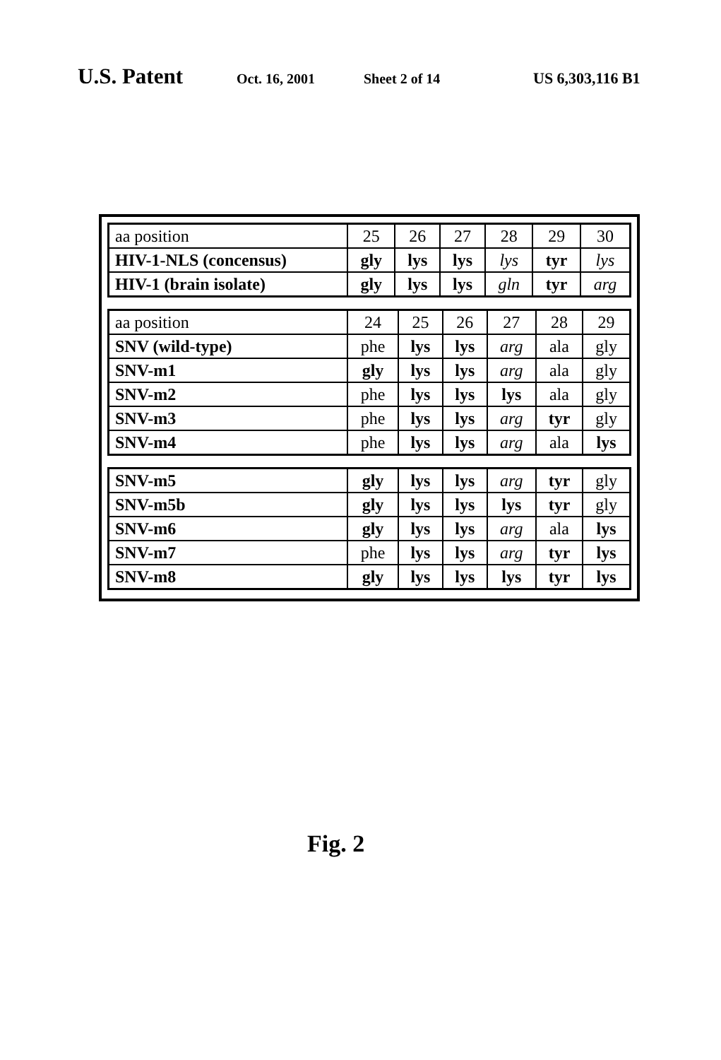U.S. Patent Oct. 16, 2001 Sheet 2 of 14 US 6,303,116 B1
| aa position | 25 | 26 | 27 | 28 | 29 | 30 |
| HIV-1-NLS (concensus) | gly | lys | lys | lys | tyr | lys |
| HIV-1 (brain isolate) | gly | lys | lys | gln | tyr | arg |
| aa position | 24 | 25 | 26 | 27 | 28 | 29 |
| SNV (wild-type) | phe | lys | lys | arg | ala | gly |
| SNV-m1 | gly | lys | lys | arg | ala | gly |
| SNV-m2 | phe | lys | lys | lys | ala | gly |
| SNV-m3 | phe | lys | lys | arg | tyr | gly |
| SNV-m4 | phe | lys | lys | arg | ala | lys |
| SNV-m5 | gly | lys | lys | arg | tyr | gly |
| SNV-m5b | gly | lys | lys | lys | tyr | gly |
| SNV-m6 | gly | lys | lys | arg | ala | lys |
| SNV-m7 | phe | lys | lys | arg | tyr | lys |
| SNV-m8 | gly | lys | lys | lys | tyr | lys |
Fig. 2